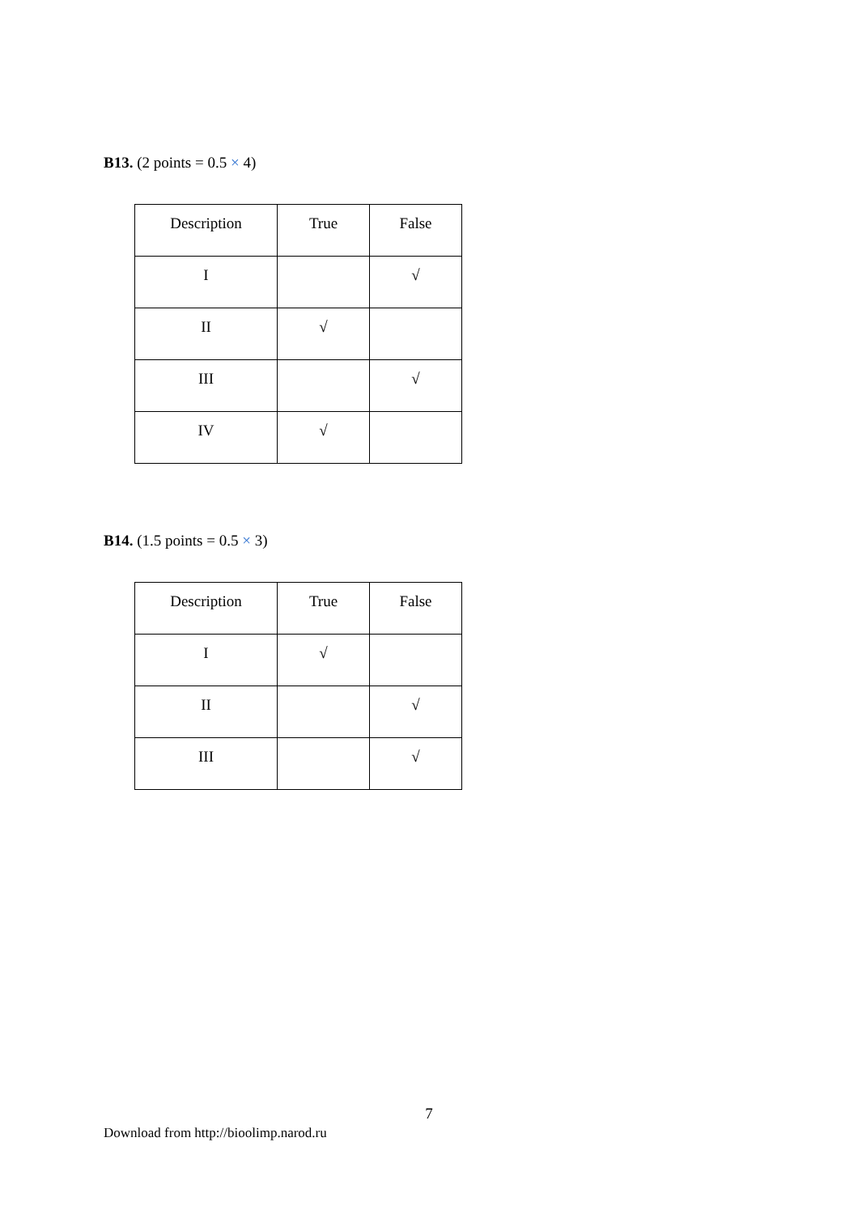B13. (2 points = 0.5 × 4)
| Description | True | False |
| --- | --- | --- |
| I | | √ |
| II | √ | |
| III | | √ |
| IV | √ | |
B14. (1.5 points = 0.5 × 3)
| Description | True | False |
| --- | --- | --- |
| I | √ | |
| II | | √ |
| III | | √ |
7
Download from http://bioolimp.narod.ru